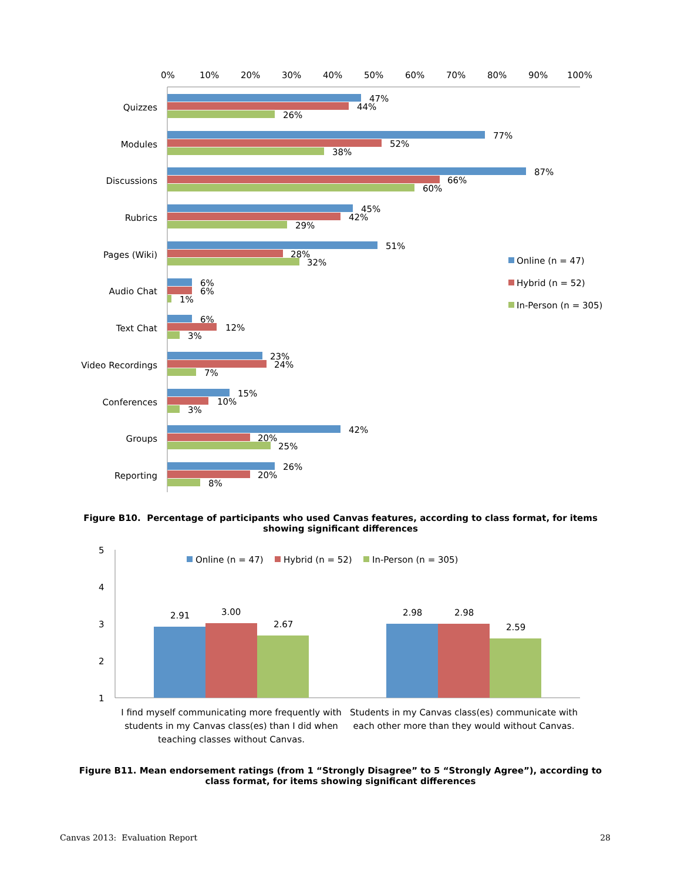0%
10%
20%
30%
40%
50%
60%
70%
80%
90%
100%
Quizzes
47%
44%
26%
Modules
77%
52%
38%
Discussions
87%
66%
60%
Rubrics
45%
42%
29%
Pages (Wiki)
51%
28%
32%
Audio Chat
6%
6%
1%
Text Chat
6%
12%
3%
Video Recordings
23%
24%
7%
Conferences
15%
10%
3%
Groups
42%
20%
25%
Reporting
26%
20%
8%
Online (n = 47)
Hybrid (n = 52)
In-Person (n = 305)
Figure B10. Percentage of participants who used Canvas features, according to class format, for items showing significant differences
5
4
3
2
1
Online (n = 47)
Hybrid (n = 52)
In-Person (n = 305)
2.91
3.00
2.67
2.98
2.98
2.59
I find myself communicating more frequently with
students in my Canvas class(es) than I did when
teaching classes without Canvas.
Students in my Canvas class(es) communicate with
each other more than they would without Canvas.
Figure B11. Mean endorsement ratings (from 1 “Strongly Disagree” to 5 “Strongly Agree”), according to class format, for items showing significant differences
Canvas 2013: Evaluation Report 28